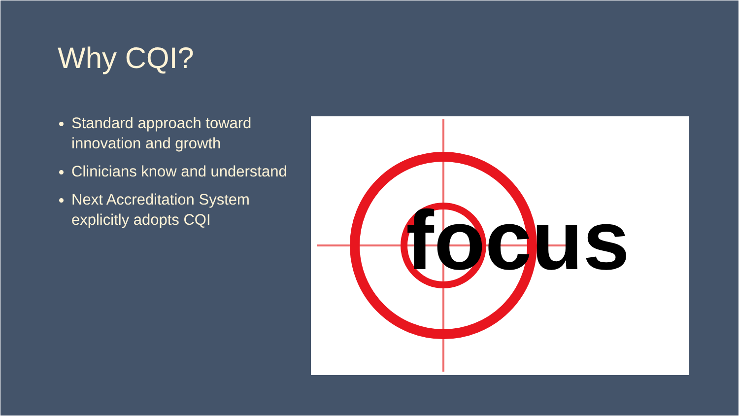Why CQI?
Standard approach toward innovation and growth
Clinicians know and understand
Next Accreditation System explicitly adopts CQI
focus